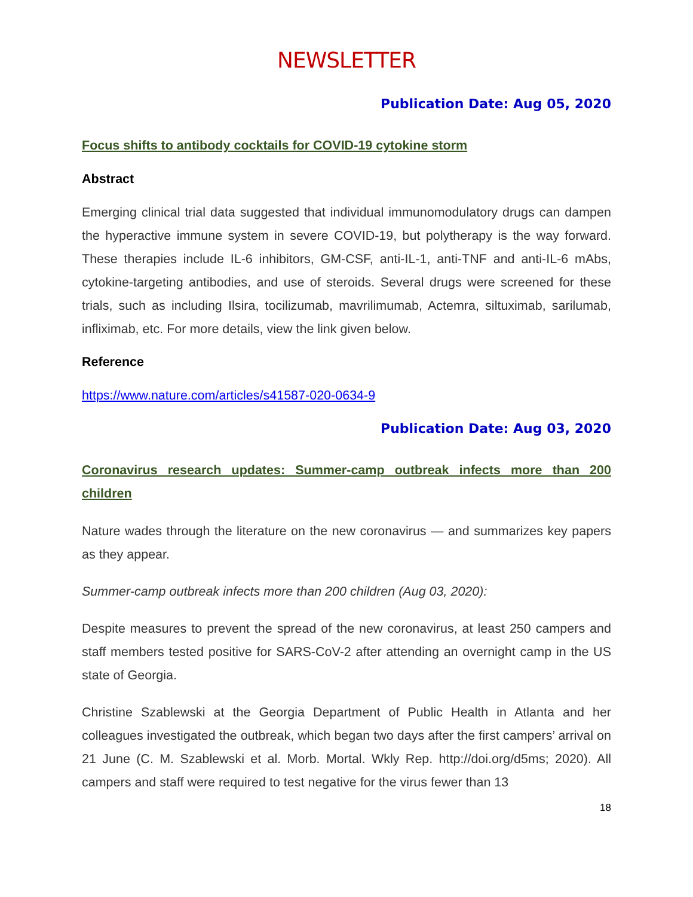NEWSLETTER
Publication Date: Aug 05, 2020
Focus shifts to antibody cocktails for COVID-19 cytokine storm
Abstract
Emerging clinical trial data suggested that individual immunomodulatory drugs can dampen the hyperactive immune system in severe COVID-19, but polytherapy is the way forward. These therapies include IL-6 inhibitors, GM-CSF, anti-IL-1, anti-TNF and anti-IL-6 mAbs, cytokine-targeting antibodies, and use of steroids. Several drugs were screened for these trials, such as including Ilsira, tocilizumab, mavrilimumab, Actemra, siltuximab, sarilumab, infliximab, etc. For more details, view the link given below.
Reference
https://www.nature.com/articles/s41587-020-0634-9
Publication Date: Aug 03, 2020
Coronavirus research updates: Summer-camp outbreak infects more than 200 children
Nature wades through the literature on the new coronavirus — and summarizes key papers as they appear.
Summer-camp outbreak infects more than 200 children (Aug 03, 2020):
Despite measures to prevent the spread of the new coronavirus, at least 250 campers and staff members tested positive for SARS-CoV-2 after attending an overnight camp in the US state of Georgia.
Christine Szablewski at the Georgia Department of Public Health in Atlanta and her colleagues investigated the outbreak, which began two days after the first campers’ arrival on 21 June (C. M. Szablewski et al. Morb. Mortal. Wkly Rep. http://doi.org/d5ms; 2020). All campers and staff were required to test negative for the virus fewer than 13
18